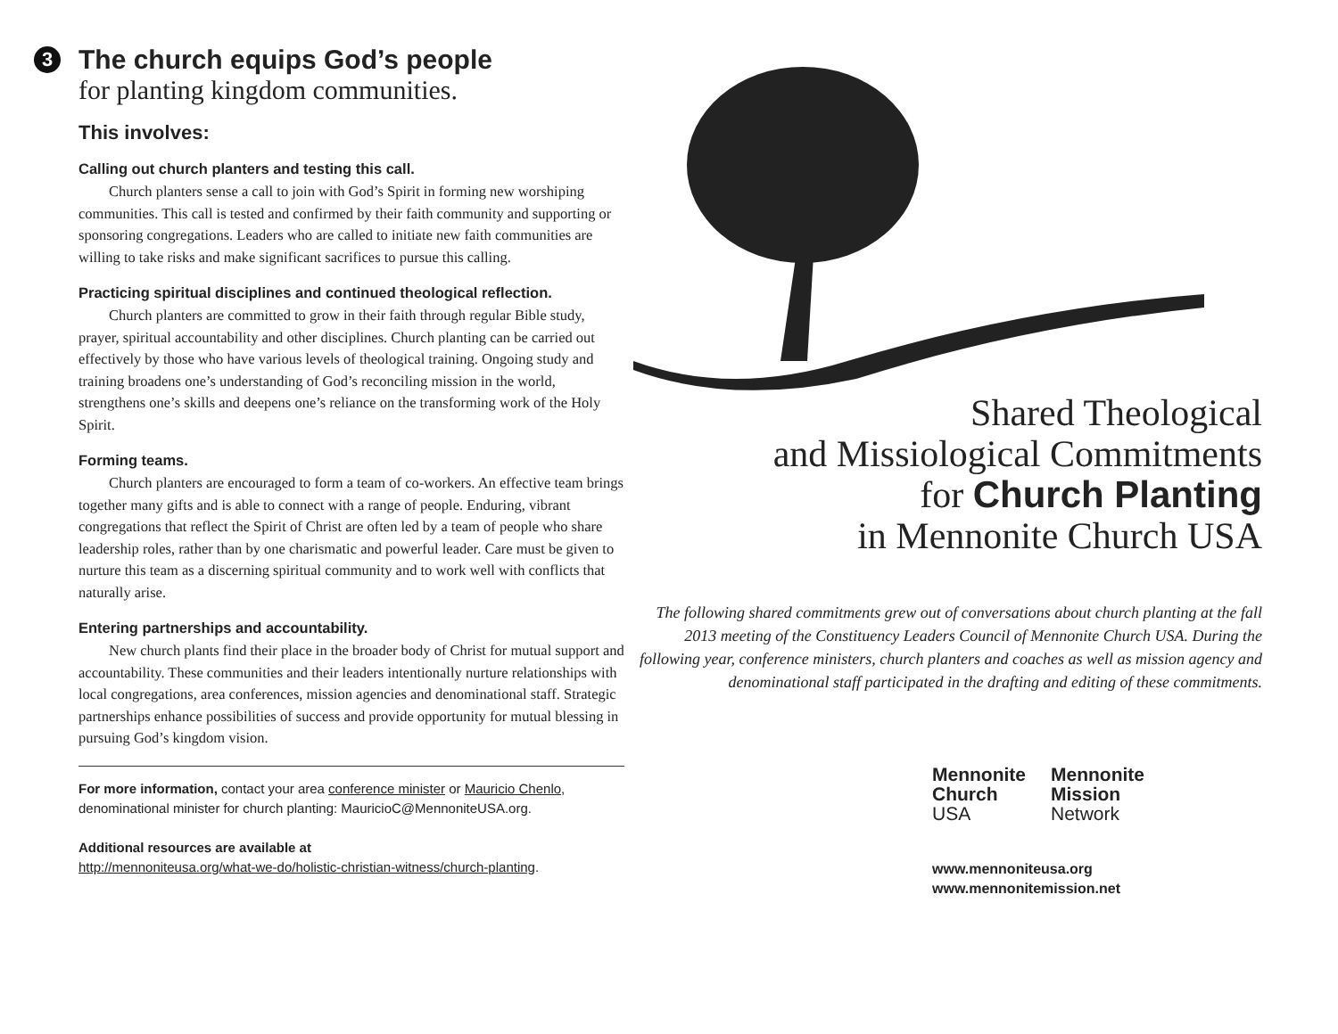3 The church equips God’s people
for planting kingdom communities.
This involves:
Calling out church planters and testing this call.
Church planters sense a call to join with God’s Spirit in forming new worshiping communities. This call is tested and confirmed by their faith community and supporting or sponsoring congregations. Leaders who are called to initiate new faith communities are willing to take risks and make significant sacrifices to pursue this calling.
Practicing spiritual disciplines and continued theological reflection.
Church planters are committed to grow in their faith through regular Bible study, prayer, spiritual accountability and other disciplines. Church planting can be carried out effectively by those who have various levels of theological training. Ongoing study and training broadens one’s understanding of God’s reconciling mission in the world, strengthens one’s skills and deepens one’s reliance on the transforming work of the Holy Spirit.
Forming teams.
Church planters are encouraged to form a team of co-workers. An effective team brings together many gifts and is able to connect with a range of people. Enduring, vibrant congregations that reflect the Spirit of Christ are often led by a team of people who share leadership roles, rather than by one charismatic and powerful leader. Care must be given to nurture this team as a discerning spiritual community and to work well with conflicts that naturally arise.
Entering partnerships and accountability.
New church plants find their place in the broader body of Christ for mutual support and accountability. These communities and their leaders intentionally nurture relationships with local congregations, area conferences, mission agencies and denominational staff. Strategic partnerships enhance possibilities of success and provide opportunity for mutual blessing in pursuing God’s kingdom vision.
For more information, contact your area conference minister or Mauricio Chenlo, denominational minister for church planting: MauricioC@MennoniteUSA.org.
Additional resources are available at
http://mennoniteusa.org/what-we-do/holistic-christian-witness/church-planting.
Shared Theological
and Missiological Commitments
for Church Planting
in Mennonite Church USA
The following shared commitments grew out of conversations about church planting at the fall 2013 meeting of the Constituency Leaders Council of Mennonite Church USA. During the following year, conference ministers, church planters and coaches as well as mission agency and denominational staff participated in the drafting and editing of these commitments.
Mennonite
Church
USA
Mennonite
Mission
Network
www.mennoniteusa.org
www.mennonitemission.net